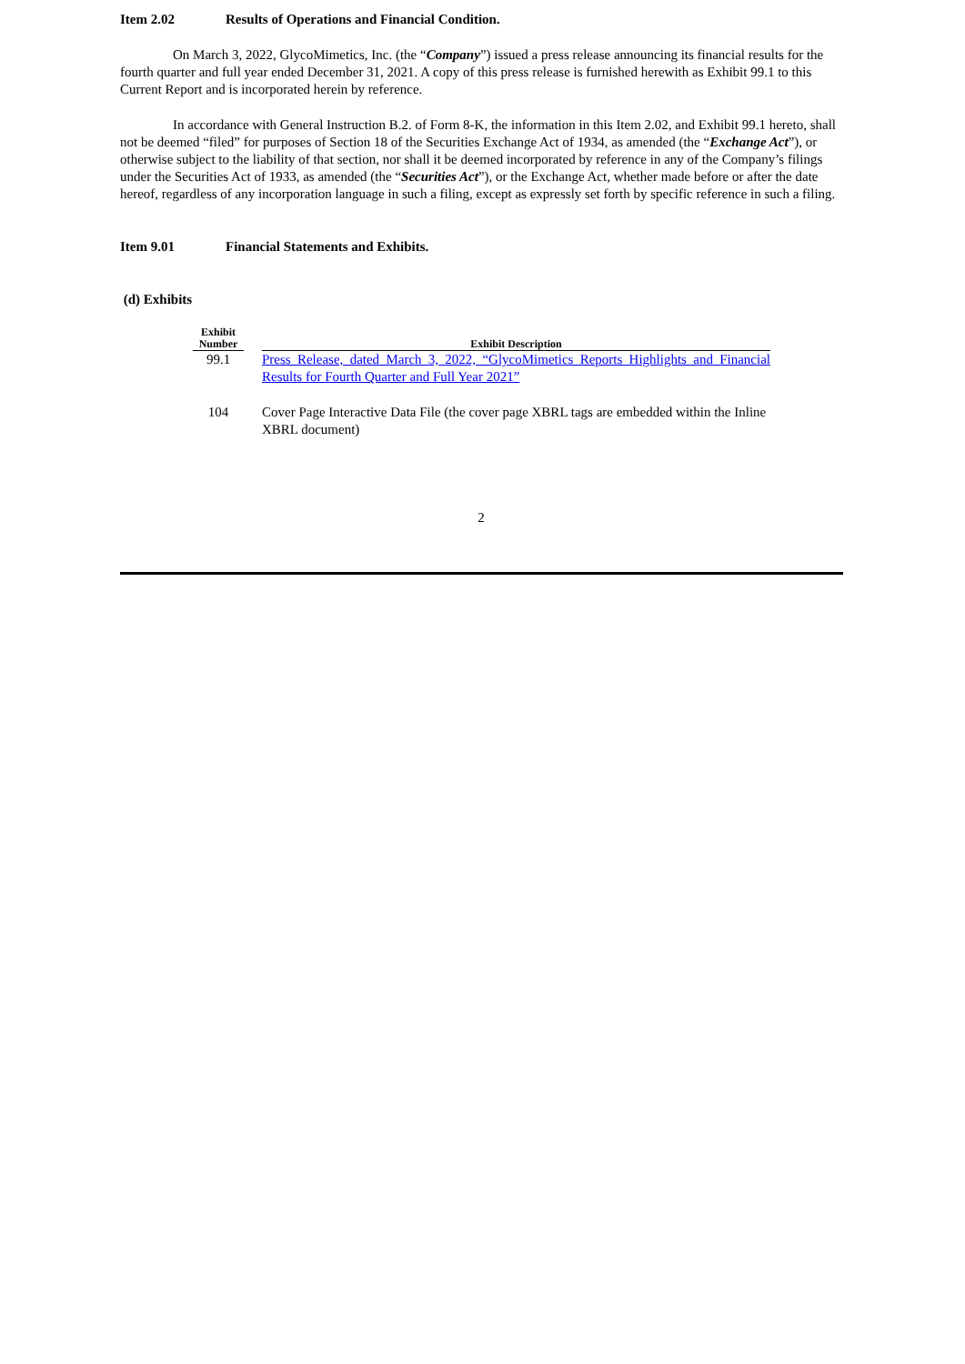Item 2.02 Results of Operations and Financial Condition.
On March 3, 2022, GlycoMimetics, Inc. (the “Company”) issued a press release announcing its financial results for the fourth quarter and full year ended December 31, 2021. A copy of this press release is furnished herewith as Exhibit 99.1 to this Current Report and is incorporated herein by reference.
In accordance with General Instruction B.2. of Form 8-K, the information in this Item 2.02, and Exhibit 99.1 hereto, shall not be deemed “filed” for purposes of Section 18 of the Securities Exchange Act of 1934, as amended (the “Exchange Act”), or otherwise subject to the liability of that section, nor shall it be deemed incorporated by reference in any of the Company’s filings under the Securities Act of 1933, as amended (the “Securities Act”), or the Exchange Act, whether made before or after the date hereof, regardless of any incorporation language in such a filing, except as expressly set forth by specific reference in such a filing.
Item 9.01 Financial Statements and Exhibits.
(d) Exhibits
| Exhibit Number | | Exhibit Description |
| --- | --- | --- |
| 99.1 | | Press Release, dated March 3, 2022, “GlycoMimetics Reports Highlights and Financial Results for Fourth Quarter and Full Year 2021” |
| 104 | | Cover Page Interactive Data File (the cover page XBRL tags are embedded within the Inline XBRL document) |
2